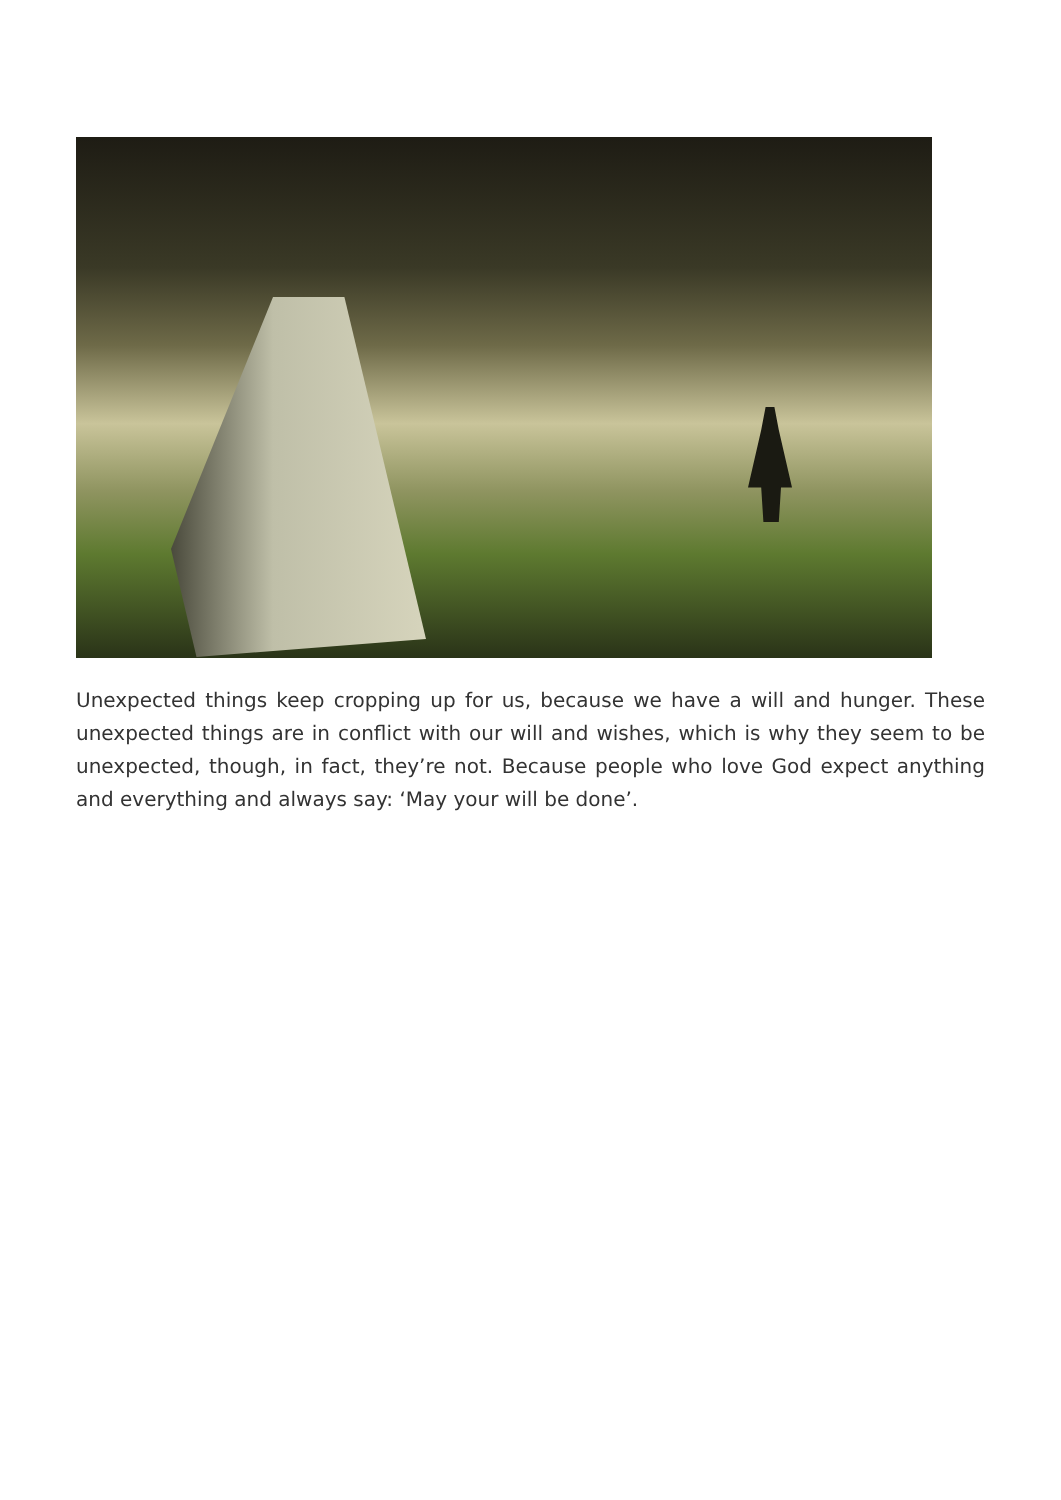Unexpected things keep cropping up for us, because we have a will and hunger. These unexpected things are in conflict with our will and wishes, which is why they seem to be unexpected, though, in fact, they’re not. Because people who love God expect anything and everything and always say: ‘May your will be done’.